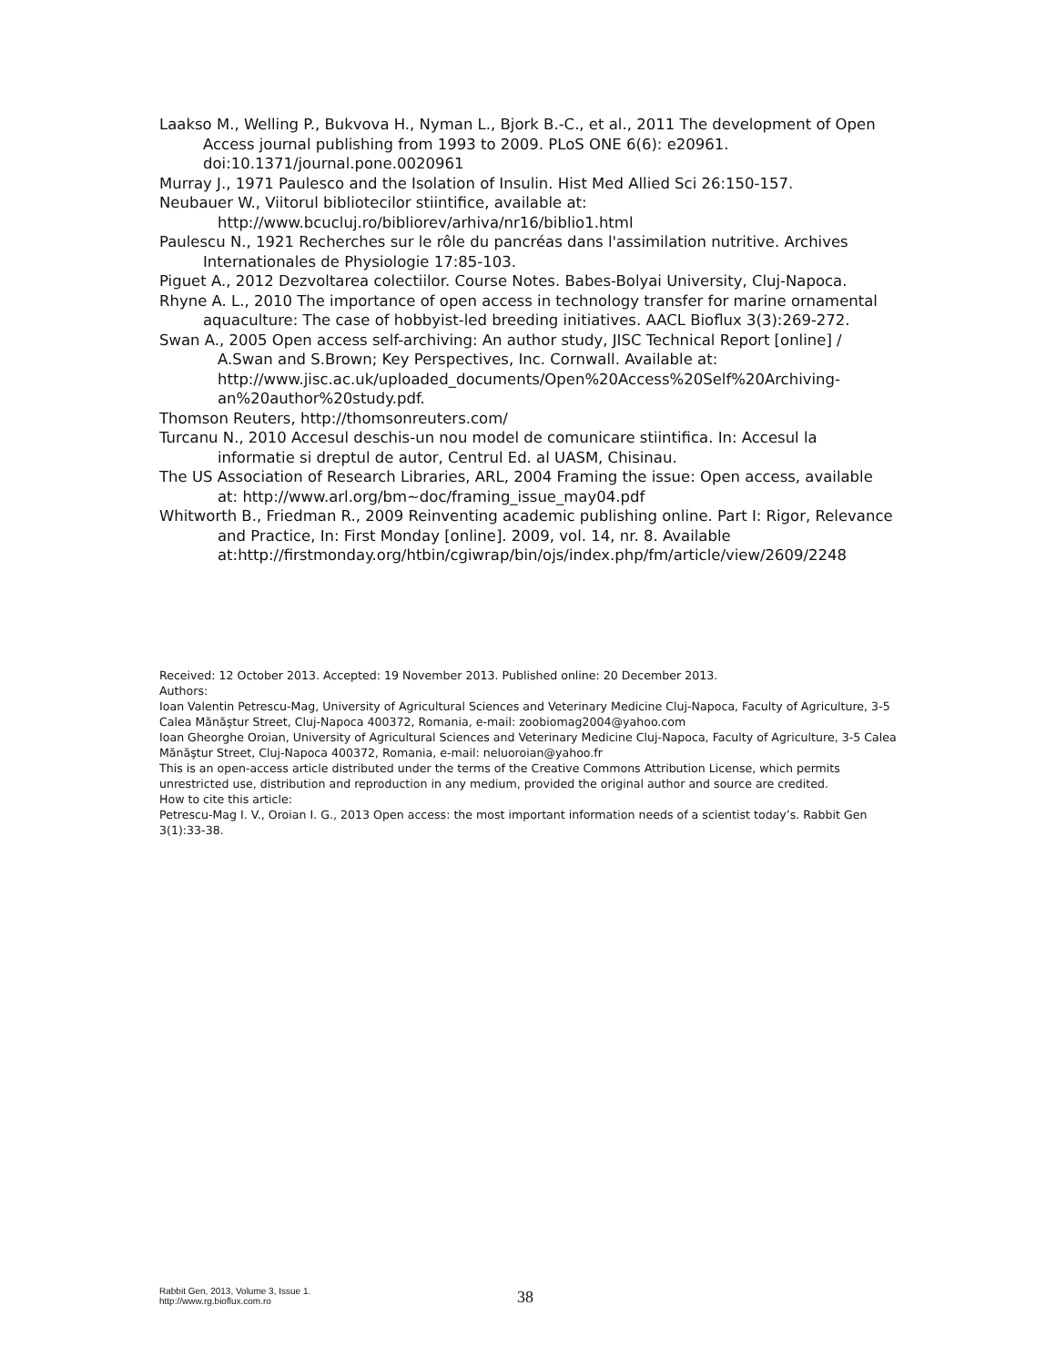Laakso M., Welling P., Bukvova H., Nyman L., Bjork B.-C., et al., 2011 The development of Open Access journal publishing from 1993 to 2009. PLoS ONE 6(6): e20961. doi:10.1371/journal.pone.0020961
Murray J., 1971 Paulesco and the Isolation of Insulin. Hist Med Allied Sci 26:150-157.
Neubauer W., Viitorul bibliotecilor stiintifice, available at: http://www.bcucluj.ro/bibliorev/arhiva/nr16/biblio1.html
Paulescu N., 1921 Recherches sur le rôle du pancréas dans l'assimilation nutritive. Archives Internationales de Physiologie 17:85-103.
Piguet A., 2012 Dezvoltarea colectiilor. Course Notes. Babes-Bolyai University, Cluj-Napoca.
Rhyne A. L., 2010 The importance of open access in technology transfer for marine ornamental aquaculture: The case of hobbyist-led breeding initiatives. AACL Bioflux 3(3):269-272.
Swan A., 2005 Open access self-archiving: An author study, JISC Technical Report [online] / A.Swan and S.Brown; Key Perspectives, Inc. Cornwall. Available at: http://www.jisc.ac.uk/uploaded_documents/Open%20Access%20Self%20Archiving-an%20author%20study.pdf.
Thomson Reuters, http://thomsonreuters.com/
Turcanu N., 2010 Accesul deschis-un nou model de comunicare stiintifica. In: Accesul la informatie si dreptul de autor, Centrul Ed. al UASM, Chisinau.
The US Association of Research Libraries, ARL, 2004 Framing the issue: Open access, available at: http://www.arl.org/bm~doc/framing_issue_may04.pdf
Whitworth B., Friedman R., 2009 Reinventing academic publishing online. Part I: Rigor, Relevance and Practice, In: First Monday [online]. 2009, vol. 14, nr. 8. Available at:http://firstmonday.org/htbin/cgiwrap/bin/ojs/index.php/fm/article/view/2609/2248
Received: 12 October 2013. Accepted: 19 November 2013. Published online: 20 December 2013.
Authors:
Ioan Valentin Petrescu-Mag, University of Agricultural Sciences and Veterinary Medicine Cluj-Napoca, Faculty of Agriculture, 3-5 Calea Mănăştur Street, Cluj-Napoca 400372, Romania, e-mail: zoobiomag2004@yahoo.com
Ioan Gheorghe Oroian, University of Agricultural Sciences and Veterinary Medicine Cluj-Napoca, Faculty of Agriculture, 3-5 Calea Mănăştur Street, Cluj-Napoca 400372, Romania, e-mail: neluoroian@yahoo.fr
This is an open-access article distributed under the terms of the Creative Commons Attribution License, which permits unrestricted use, distribution and reproduction in any medium, provided the original author and source are credited.
How to cite this article:
Petrescu-Mag I. V., Oroian I. G., 2013 Open access: the most important information needs of a scientist today’s. Rabbit Gen 3(1):33-38.
Rabbit Gen, 2013, Volume 3, Issue 1.
http://www.rg.bioflux.com.ro
38